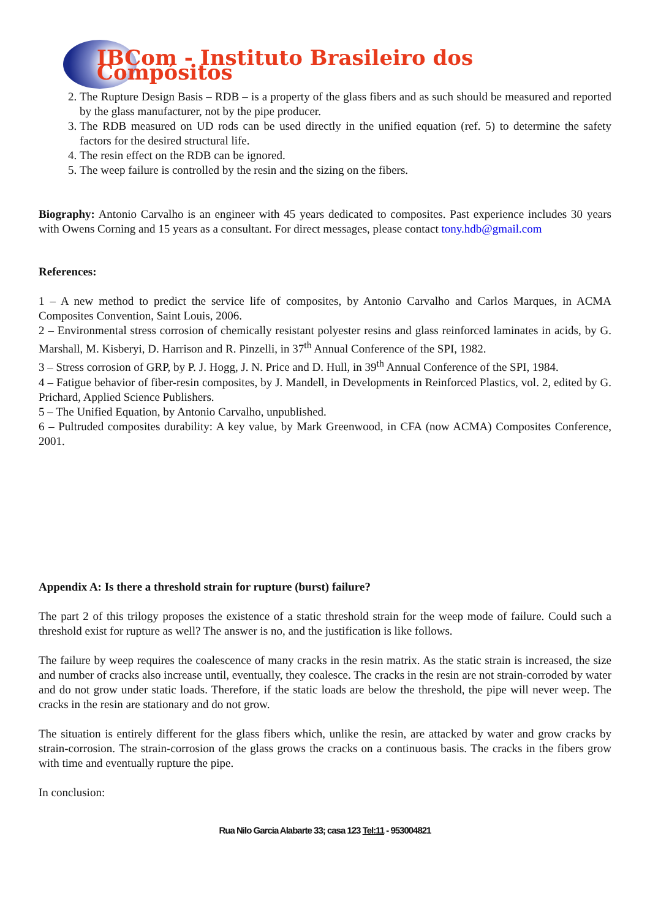IBCom - Instituto Brasileiro dos Compósitos
2. The Rupture Design Basis – RDB – is a property of the glass fibers and as such should be measured and reported by the glass manufacturer, not by the pipe producer.
3. The RDB measured on UD rods can be used directly in the unified equation (ref. 5) to determine the safety factors for the desired structural life.
4. The resin effect on the RDB can be ignored.
5. The weep failure is controlled by the resin and the sizing on the fibers.
Biography: Antonio Carvalho is an engineer with 45 years dedicated to composites. Past experience includes 30 years with Owens Corning and 15 years as a consultant. For direct messages, please contact tony.hdb@gmail.com
References:
1 – A new method to predict the service life of composites, by Antonio Carvalho and Carlos Marques, in ACMA Composites Convention, Saint Louis, 2006.
2 – Environmental stress corrosion of chemically resistant polyester resins and glass reinforced laminates in acids, by G. Marshall, M. Kisberyi, D. Harrison and R. Pinzelli, in 37<sup>th</sup> Annual Conference of the SPI, 1982.
3 – Stress corrosion of GRP, by P. J. Hogg, J. N. Price and D. Hull, in 39<sup>th</sup> Annual Conference of the SPI, 1984.
4 – Fatigue behavior of fiber-resin composites, by J. Mandell, in Developments in Reinforced Plastics, vol. 2, edited by G. Prichard, Applied Science Publishers.
5 – The Unified Equation, by Antonio Carvalho, unpublished.
6 – Pultruded composites durability: A key value, by Mark Greenwood, in CFA (now ACMA) Composites Conference, 2001.
Appendix A: Is there a threshold strain for rupture (burst) failure?
The part 2 of this trilogy proposes the existence of a static threshold strain for the weep mode of failure. Could such a threshold exist for rupture as well? The answer is no, and the justification is like follows.
The failure by weep requires the coalescence of many cracks in the resin matrix. As the static strain is increased, the size and number of cracks also increase until, eventually, they coalesce. The cracks in the resin are not strain-corroded by water and do not grow under static loads. Therefore, if the static loads are below the threshold, the pipe will never weep. The cracks in the resin are stationary and do not grow.
The situation is entirely different for the glass fibers which, unlike the resin, are attacked by water and grow cracks by strain-corrosion. The strain-corrosion of the glass grows the cracks on a continuous basis. The cracks in the fibers grow with time and eventually rupture the pipe.
In conclusion:
Rua Nilo Garcia Alabarte 33; casa 123 Tel:11 - 953004821